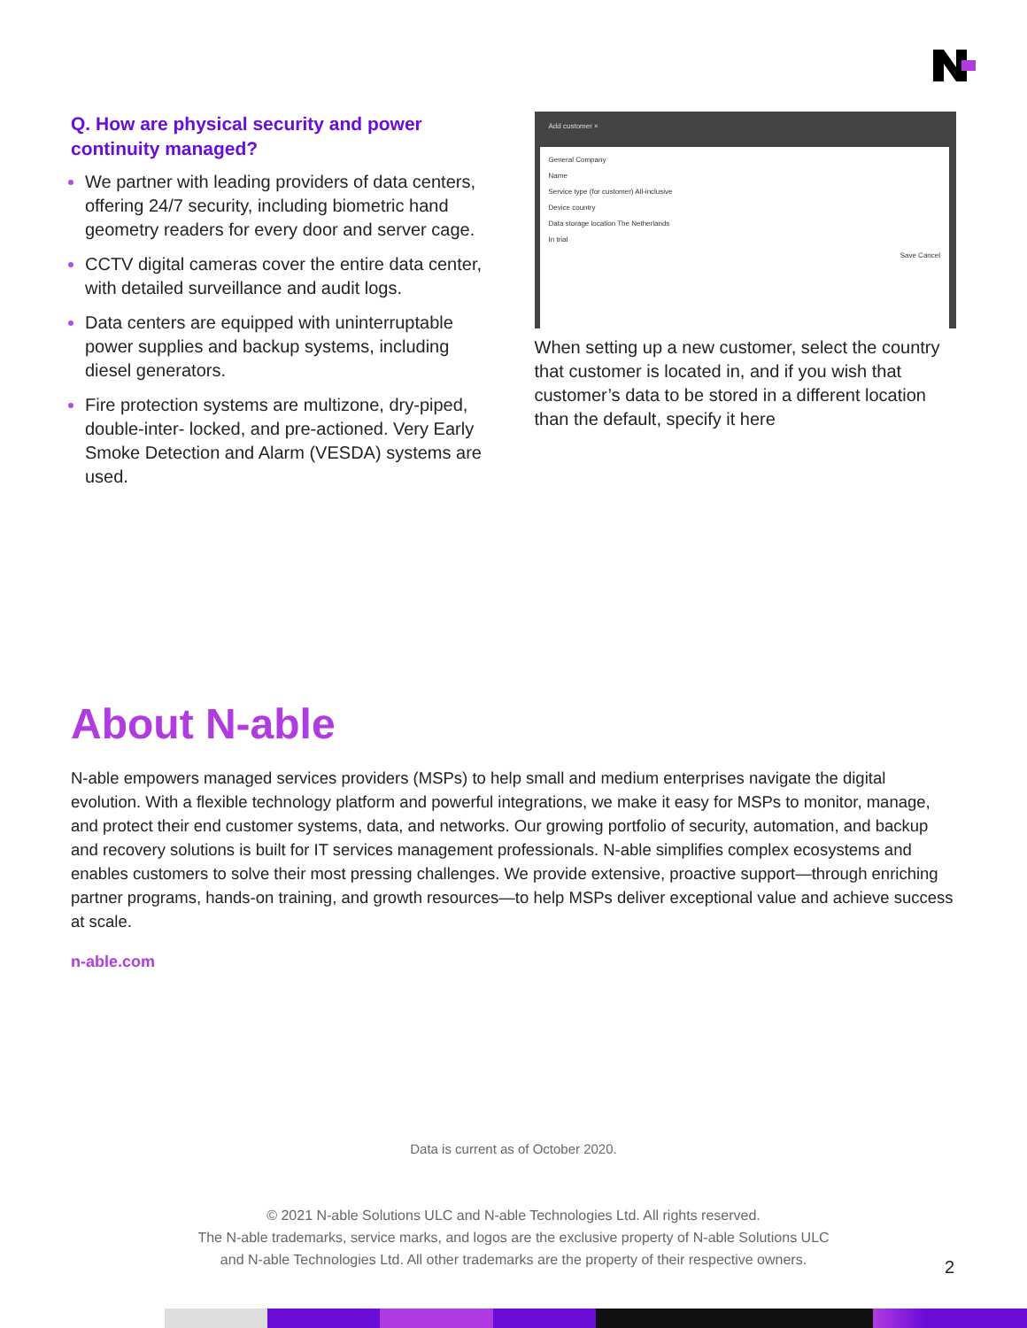Q. How are physical security and power continuity managed?
We partner with leading providers of data centers, offering 24/7 security, including biometric hand geometry readers for every door and server cage.
CCTV digital cameras cover the entire data center, with detailed surveillance and audit logs.
Data centers are equipped with uninterruptable power supplies and backup systems, including diesel generators.
Fire protection systems are multizone, dry-piped, double-inter- locked, and pre-actioned. Very Early Smoke Detection and Alarm (VESDA) systems are used.
Add customer ×
General Company
Name
Service type (for customer) All-inclusive
Device country
Data storage location The Netherlands
In trial
Save Cancel
When setting up a new customer, select the country that customer is located in, and if you wish that customer’s data to be stored in a different location than the default, specify it here
About N-able
N-able empowers managed services providers (MSPs) to help small and medium enterprises navigate the digital evolution. With a flexible technology platform and powerful integrations, we make it easy for MSPs to monitor, manage, and protect their end customer systems, data, and networks. Our growing portfolio of security, automation, and backup and recovery solutions is built for IT services management professionals. N-able simplifies complex ecosystems and enables customers to solve their most pressing challenges. We provide extensive, proactive support—through enriching partner programs, hands-on training, and growth resources—to help MSPs deliver exceptional value and achieve success at scale.
n-able.com
Data is current as of October 2020.
© 2021 N-able Solutions ULC and N-able Technologies Ltd. All rights reserved.
The N-able trademarks, service marks, and logos are the exclusive property of N-able Solutions ULC
and N-able Technologies Ltd. All other trademarks are the property of their respective owners.
2